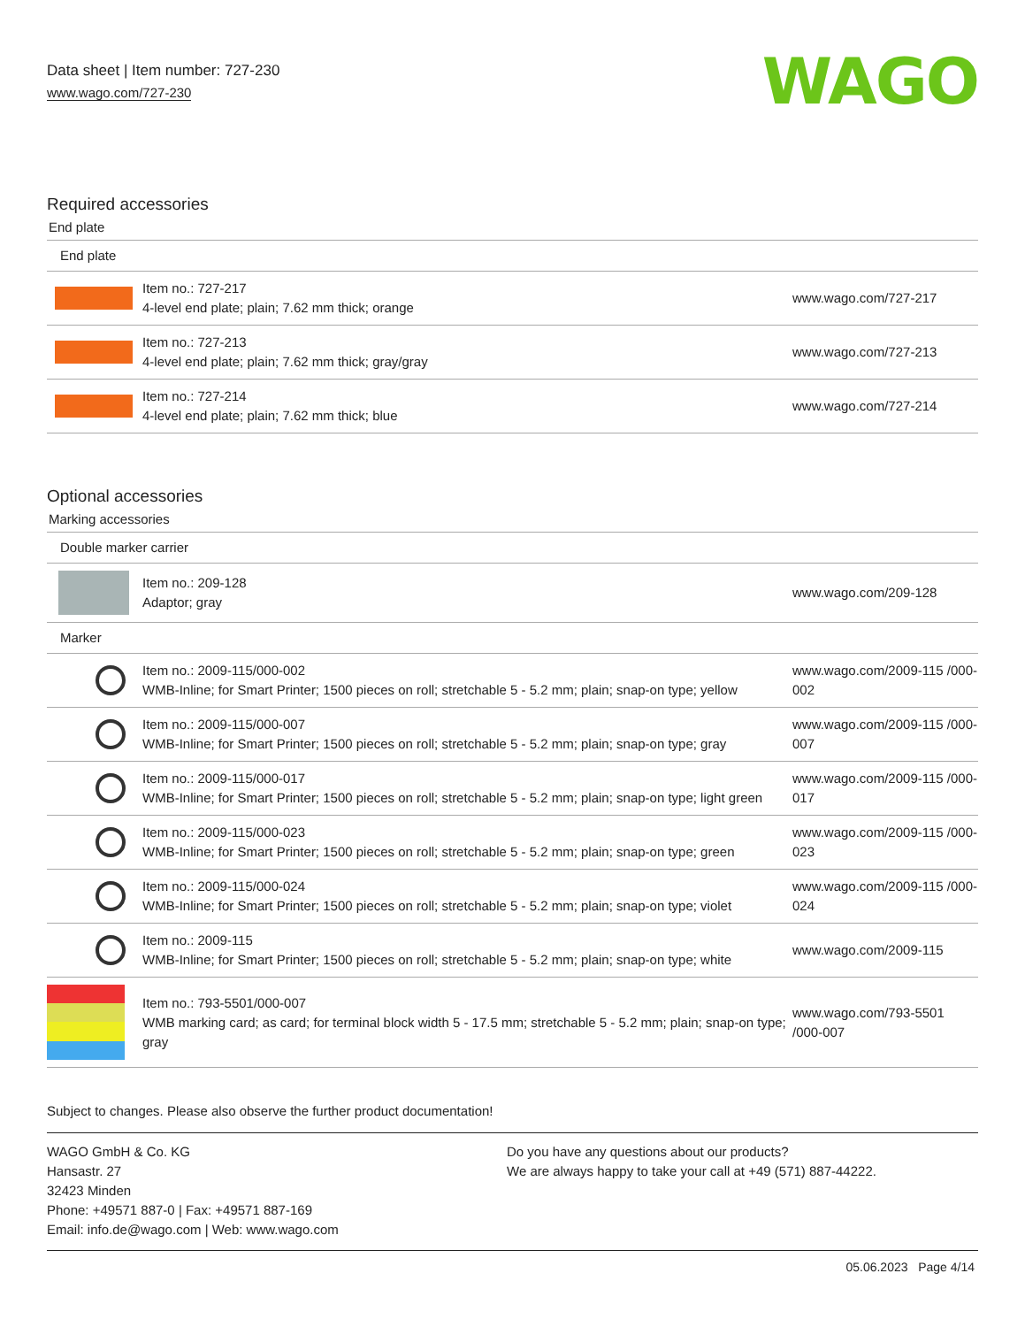Data sheet | Item number: 727-230
www.wago.com/727-230
WAGO
Required accessories
End plate
| End plate | | |
| | Item no.: 727-217 4-level end plate; plain; 7.62 mm thick; orange | www.wago.com/727-217 |
| | Item no.: 727-213 4-level end plate; plain; 7.62 mm thick; gray/gray | www.wago.com/727-213 |
| | Item no.: 727-214 4-level end plate; plain; 7.62 mm thick; blue | www.wago.com/727-214 |
Optional accessories
Marking accessories
| Double marker carrier | | |
| | Item no.: 209-128 Adaptor; gray | www.wago.com/209-128 |
| Marker | | |
| | Item no.: 2009-115/000-002 WMB-Inline; for Smart Printer; 1500 pieces on roll; stretchable 5 - 5.2 mm; plain; snap-on type; yellow | www.wago.com/2009-115 /000-002 |
| | Item no.: 2009-115/000-007 WMB-Inline; for Smart Printer; 1500 pieces on roll; stretchable 5 - 5.2 mm; plain; snap-on type; gray | www.wago.com/2009-115 /000-007 |
| | Item no.: 2009-115/000-017 WMB-Inline; for Smart Printer; 1500 pieces on roll; stretchable 5 - 5.2 mm; plain; snap-on type; light green | www.wago.com/2009-115 /000-017 |
| | Item no.: 2009-115/000-023 WMB-Inline; for Smart Printer; 1500 pieces on roll; stretchable 5 - 5.2 mm; plain; snap-on type; green | www.wago.com/2009-115 /000-023 |
| | Item no.: 2009-115/000-024 WMB-Inline; for Smart Printer; 1500 pieces on roll; stretchable 5 - 5.2 mm; plain; snap-on type; violet | www.wago.com/2009-115 /000-024 |
| | Item no.: 2009-115 WMB-Inline; for Smart Printer; 1500 pieces on roll; stretchable 5 - 5.2 mm; plain; snap-on type; white | www.wago.com/2009-115 |
| | Item no.: 793-5501/000-007 WMB marking card; as card; for terminal block width 5 - 17.5 mm; stretchable 5 - 5.2 mm; plain; snap-on type; gray | www.wago.com/793-5501 /000-007 |
Subject to changes. Please also observe the further product documentation!
WAGO GmbH & Co. KG
Hansastr. 27
32423 Minden
Phone: +49571 887-0 | Fax: +49571 887-169
Email: info.de@wago.com | Web: www.wago.com
Do you have any questions about our products?
We are always happy to take your call at +49 (571) 887-44222.
05.06.2023 Page 4/14